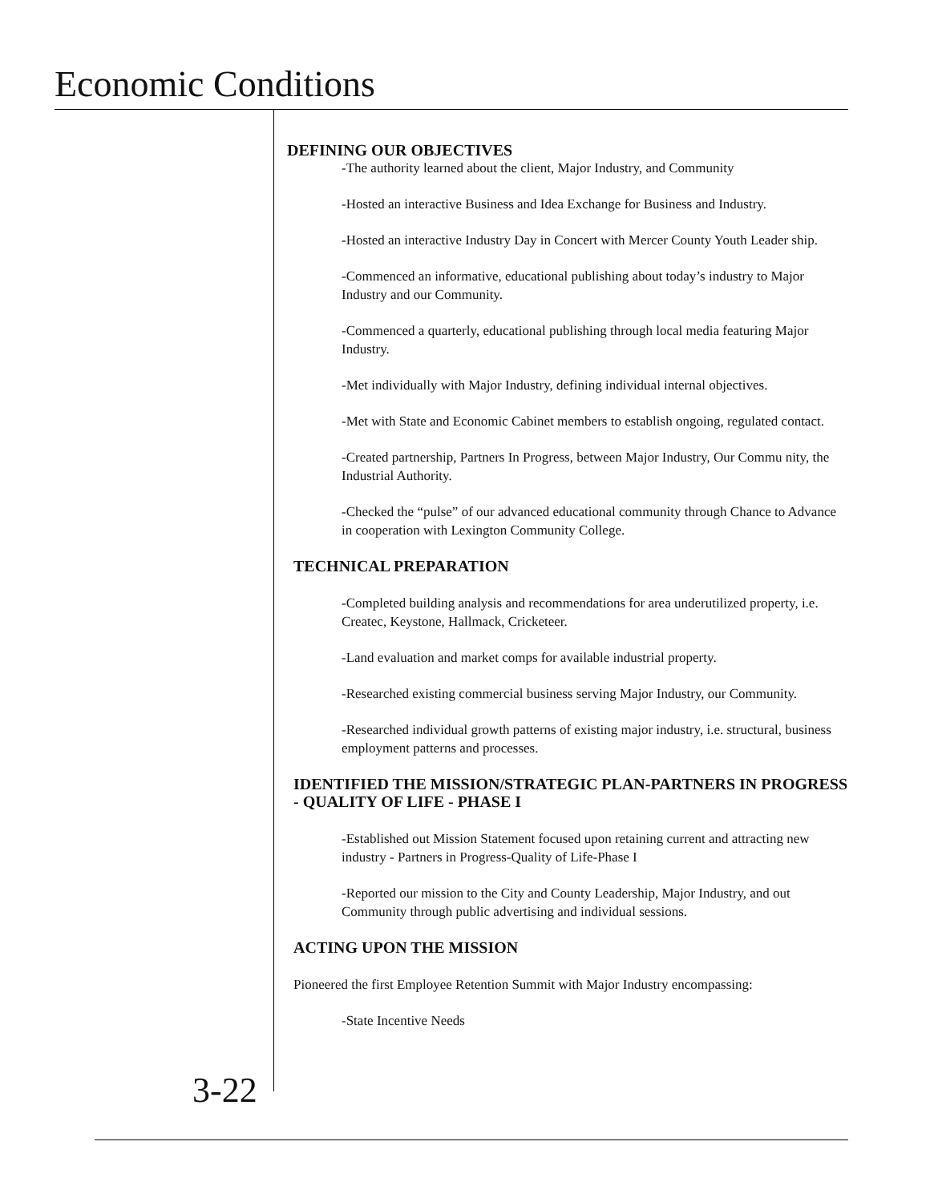Economic Conditions
DEFINING OUR OBJECTIVES
-The authority learned about the client, Major Industry, and Community
-Hosted an interactive Business and Idea Exchange for Business and Industry.
-Hosted an interactive Industry Day in Concert with Mercer County Youth Leader ship.
-Commenced an informative, educational publishing about today’s industry to Major Industry and our Community.
-Commenced a quarterly, educational publishing through local media featuring Major Industry.
-Met individually with Major Industry, defining individual internal objectives.
-Met with State and Economic Cabinet members to establish ongoing, regulated contact.
-Created partnership, Partners In Progress, between Major Industry, Our Commu nity, the Industrial Authority.
-Checked the “pulse” of our advanced educational community through Chance to Advance in cooperation with Lexington Community College.
TECHNICAL PREPARATION
-Completed building analysis and recommendations for area underutilized property, i.e. Createc, Keystone, Hallmack, Cricketeer.
-Land evaluation and market comps for available industrial property.
-Researched existing commercial business serving Major Industry, our Community.
-Researched individual growth patterns of existing major industry, i.e. structural, business employment patterns and processes.
IDENTIFIED THE MISSION/STRATEGIC PLAN-PARTNERS IN PROGRESS - QUALITY OF LIFE - PHASE I
-Established out Mission Statement focused upon retaining current and attracting new industry - Partners in Progress-Quality of Life-Phase I
-Reported our mission to the City and County Leadership, Major Industry, and out Community through public advertising and individual sessions.
ACTING UPON THE MISSION
Pioneered the first Employee Retention Summit with Major Industry encompassing:
-State Incentive Needs
3-22